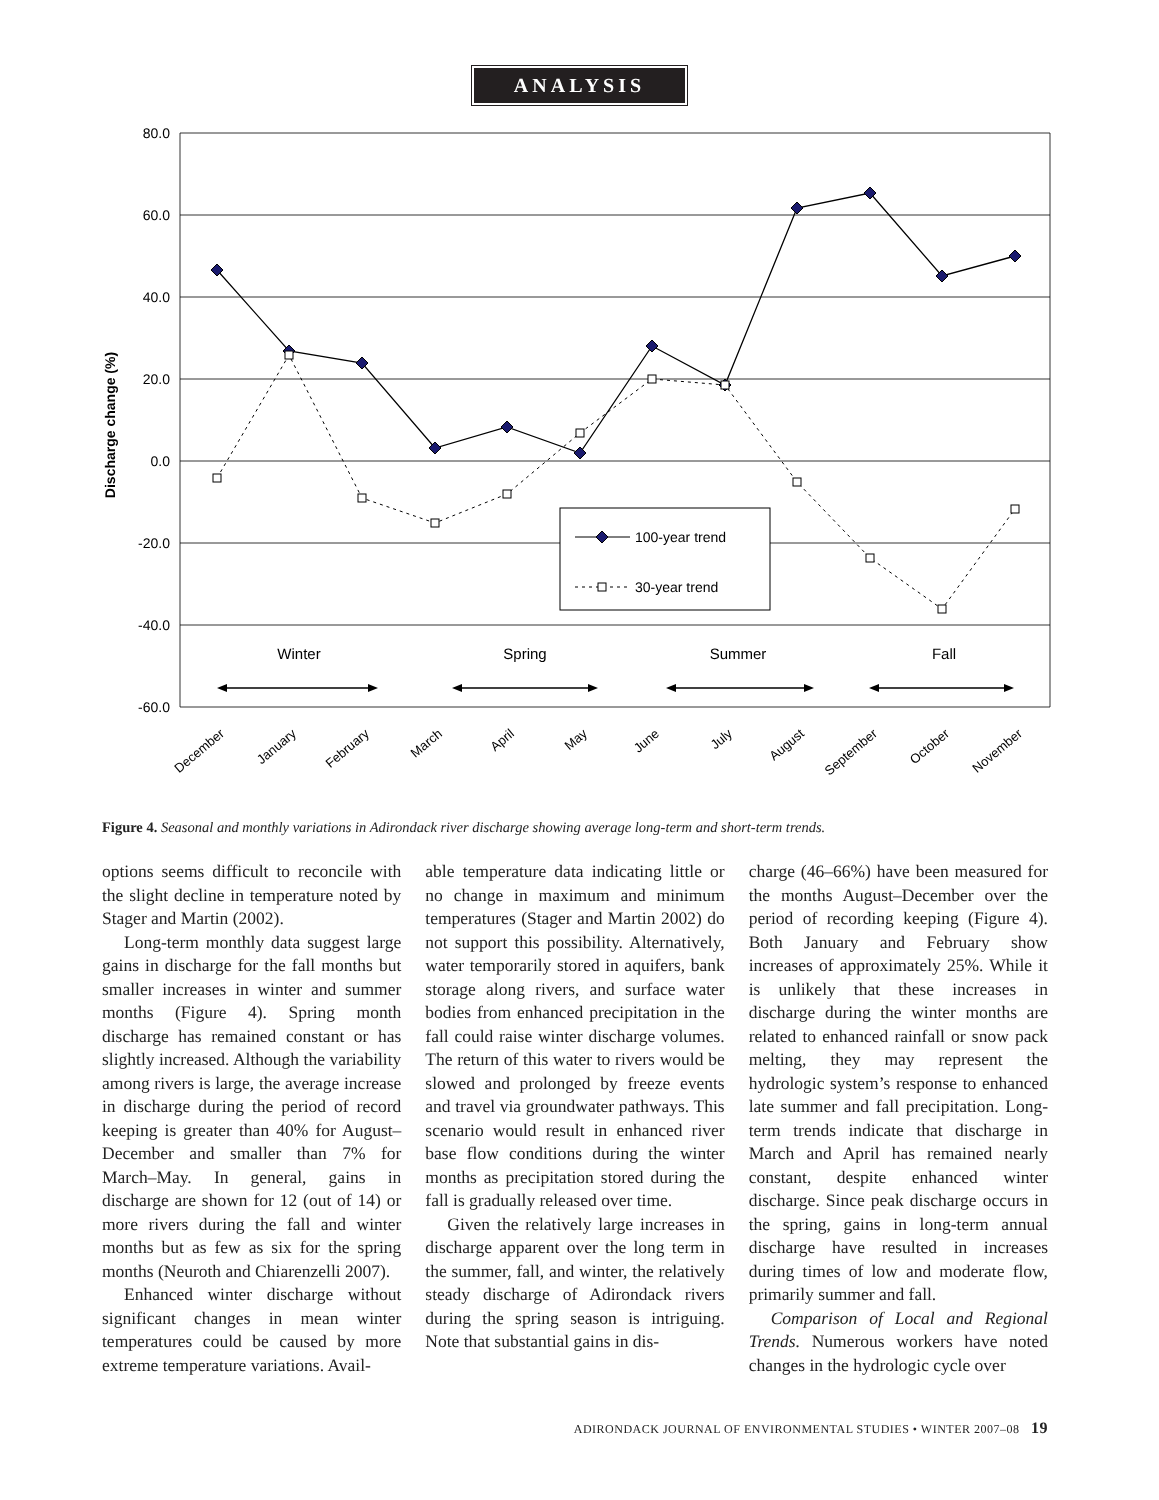ANALYSIS
80.0
60.0
40.0
20.0
0.0
-20.0
-40.0
-60.0
Discharge change (%)
100-year trend
30-year trend
Winter
Spring
Summer
Fall
December
January
February
March
April
May
June
July
August
September
October
November
Figure 4. Seasonal and monthly variations in Adirondack river discharge showing average long-term and short-term trends.
options seems difficult to reconcile with the slight decline in temperature noted by Stager and Martin (2002).
Long-term monthly data suggest large gains in discharge for the fall months but smaller increases in winter and summer months (Figure 4). Spring month discharge has remained constant or has slightly increased. Although the variability among rivers is large, the average increase in discharge during the period of record keeping is greater than 40% for August–December and smaller than 7% for March–May. In general, gains in discharge are shown for 12 (out of 14) or more rivers during the fall and winter months but as few as six for the spring months (Neuroth and Chiarenzelli 2007).
Enhanced winter discharge without significant changes in mean winter temperatures could be caused by more extreme temperature variations. Avail-
able temperature data indicating little or no change in maximum and minimum temperatures (Stager and Martin 2002) do not support this possibility. Alternatively, water temporarily stored in aquifers, bank storage along rivers, and surface water bodies from enhanced precipitation in the fall could raise winter discharge volumes. The return of this water to rivers would be slowed and prolonged by freeze events and travel via groundwater pathways. This scenario would result in enhanced river base flow conditions during the winter months as precipitation stored during the fall is gradually released over time.
Given the relatively large increases in discharge apparent over the long term in the summer, fall, and winter, the relatively steady discharge of Adirondack rivers during the spring season is intriguing. Note that substantial gains in dis-
charge (46–66%) have been measured for the months August–December over the period of recording keeping (Figure 4). Both January and February show increases of approximately 25%. While it is unlikely that these increases in discharge during the winter months are related to enhanced rainfall or snow pack melting, they may represent the hydrologic system’s response to enhanced late summer and fall precipitation. Long-term trends indicate that discharge in March and April has remained nearly constant, despite enhanced winter discharge. Since peak discharge occurs in the spring, gains in long-term annual discharge have resulted in increases during times of low and moderate flow, primarily summer and fall.
Comparison of Local and Regional Trends. Numerous workers have noted changes in the hydrologic cycle over
ADIRONDACK JOURNAL OF ENVIRONMENTAL STUDIES • WINTER 2007–08 19